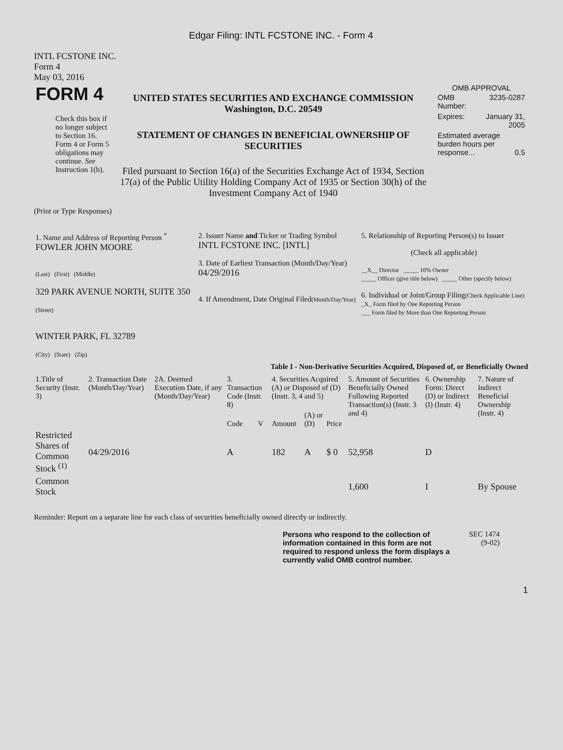Edgar Filing: INTL FCSTONE INC. - Form 4
INTL FCSTONE INC.
Form 4
May 03, 2016
| FORM 4 Check this box if no longer subject to Section 16. Form 4 or Form 5 obligations may continue. See Instruction 1(b). | UNITED STATES SECURITIES AND EXCHANGE COMMISSION Washington, D.C. 20549 STATEMENT OF CHANGES IN BENEFICIAL OWNERSHIP OF SECURITIES Filed pursuant to Section 16(a) of the Securities Exchange Act of 1934, Section 17(a) of the Public Utility Holding Company Act of 1935 or Section 30(h) of the Investment Company Act of 1940 | OMB APPROVAL / OMB Number: / 3235-0287 / / Expires: / January 31, 2005 / / Estimated average burden hours per response... 0.5 / / |
(Print or Type Responses)
| 1. Name and Address of Reporting Person <sup>*</sup> FOWLER JOHN MOORE (Last) (First) (Middle) 329 PARK AVENUE NORTH, SUITE 350 (Street) WINTER PARK, FL 32789 (City) (State) (Zip) | 2. Issuer Name and Ticker or Trading Symbol INTL FCSTONE INC. [INTL] 3. Date of Earliest Transaction (Month/Day/Year) 04/29/2016 4. If Amendment, Date Original Filed (Month/Day/Year) | 5. Relationship of Reporting Person(s) to Issuer (Check all applicable) __X__ Director _____ 10% Owner _____ Officer (give title below) _____ Other (specify below) 6. Individual or Joint/Group Filing (Check Applicable Line) _X_ Form filed by One Reporting Person ___ Form filed by More than One Reporting Person |
Table I - Non-Derivative Securities Acquired, Disposed of, or Beneficially Owned
| 1.Title of Security (Instr. 3) | 2. Transaction Date (Month/Day/Year) | 2A. Deemed Execution Date, if any (Month/Day/Year) | 3. Transaction Code (Instr. 8) | | 4. Securities Acquired (A) or Disposed of (D) (Instr. 3, 4 and 5) | | | 5. Amount of Securities Beneficially Owned Following Reported Transaction(s) (Instr. 3 and 4) | 6. Ownership Form: Direct (D) or Indirect (I) (Instr. 4) | 7. Nature of Indirect Beneficial Ownership (Instr. 4) |
| --- | --- | --- | --- | --- | --- | --- | --- | --- | --- | --- |
| | | | Code | V | Amount | (A) or (D) | Price | | | |
| Restricted Shares of Common Stock <sup>(1)</sup> | 04/29/2016 | | A | | 182 | A | $ 0 | 52,958 | D | |
| Common Stock | | | | | | | | 1,600 | I | By Spouse |
Reminder: Report on a separate line for each class of securities beneficially owned directly or indirectly.
| Persons who respond to the collection of information contained in this form are not required to respond unless the form displays a currently valid OMB control number. | SEC 1474 (9-02) |
1